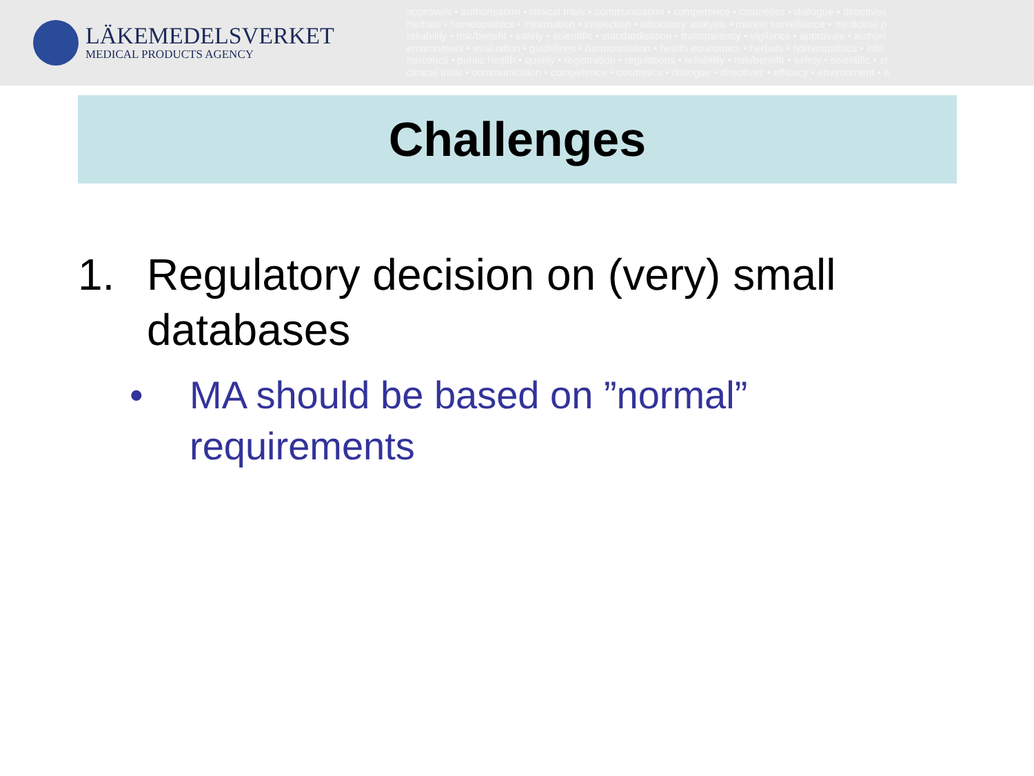LÄKEMEDELSVERKET
MEDICAL PRODUCTS AGENCY
approvals • authorisation • clinical trials • communication • competence • cosmetics • dialogue • directives
herbals • homeopathics • information • inspection • laboratory analysis • market surveillance • medicinal p
reliability • risk/benefit • safety • scientific • standardisation • transparency • vigilance • approvals • authori
environment • evaluation • guidelines • harmonisation • health economics • herbals • homeopathics • info
narcotics • public health • quality • registration • regulations • reliability • risk/benefit • safety • scientific • st
clinical trials • communication • competence • cosmetics • dialogue • directives • efficacy • environment • e
Challenges
1. Regulatory decision on (very) small databases
• MA should be based on ”normal” requirements